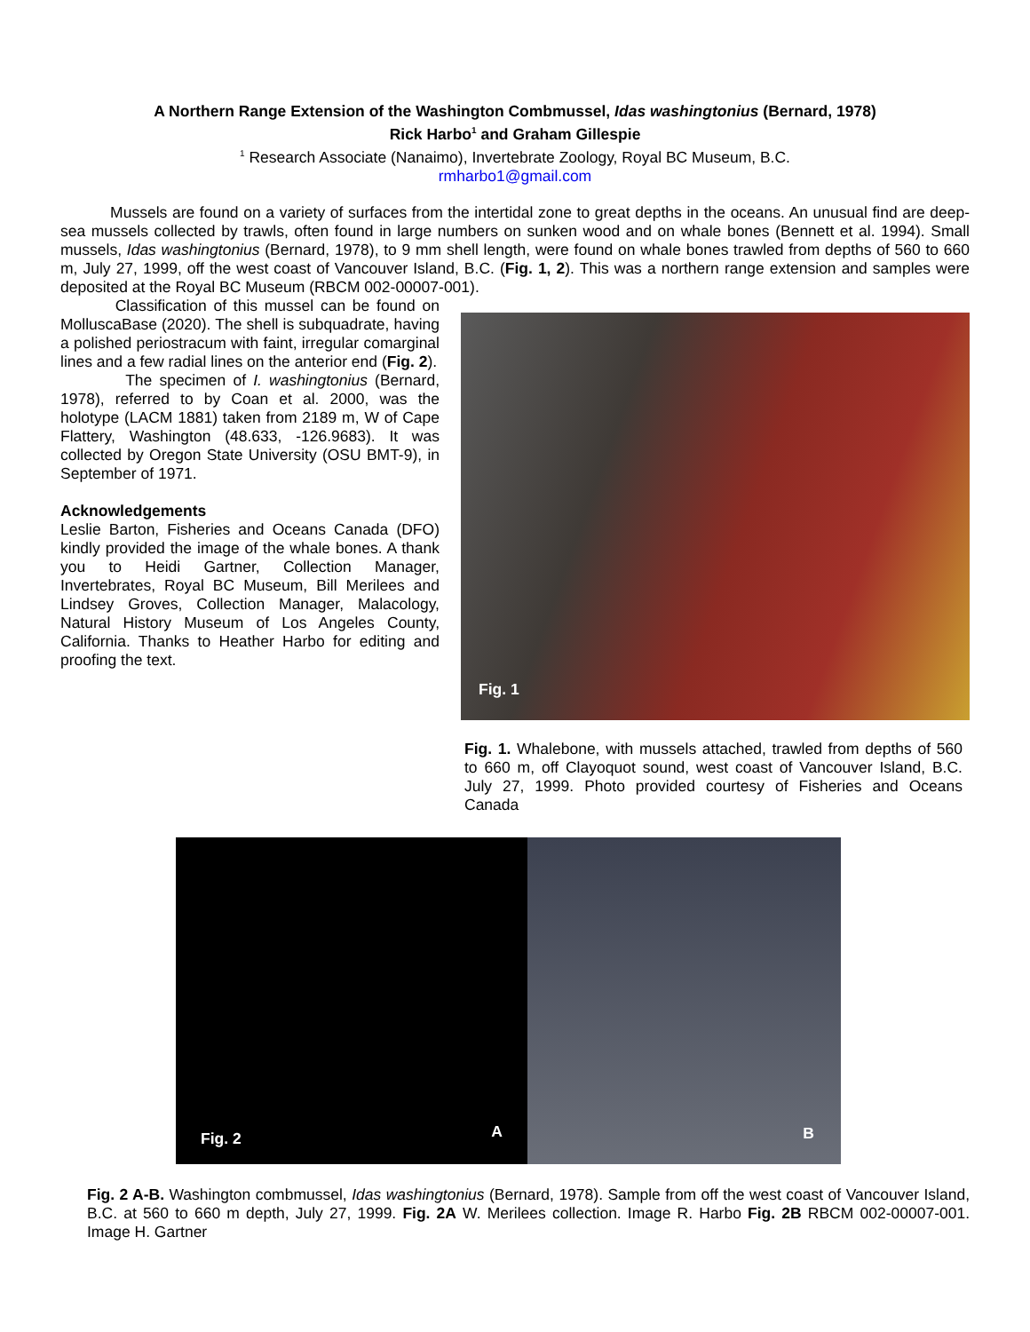A Northern Range Extension of the Washington Combmussel, Idas washingtonius (Bernard, 1978)
Rick Harbo<sup>1</sup> and Graham Gillespie
<sup>1</sup> Research Associate (Nanaimo), Invertebrate Zoology, Royal BC Museum, B.C.
rmharbo1@gmail.com
Mussels are found on a variety of surfaces from the intertidal zone to great depths in the oceans. An unusual find are deep-sea mussels collected by trawls, often found in large numbers on sunken wood and on whale bones (Bennett et al. 1994). Small mussels, Idas washingtonius (Bernard, 1978), to 9 mm shell length, were found on whale bones trawled from depths of 560 to 660 m, July 27, 1999, off the west coast of Vancouver Island, B.C. (Fig. 1, 2). This was a northern range extension and samples were deposited at the Royal BC Museum (RBCM 002-00007-001).
Classification of this mussel can be found on MolluscaBase (2020). The shell is subquadrate, having a polished periostracum with faint, irregular comarginal lines and a few radial lines on the anterior end (Fig. 2).
The specimen of I. washingtonius (Bernard, 1978), referred to by Coan et al. 2000, was the holotype (LACM 1881) taken from 2189 m, W of Cape Flattery, Washington (48.633, -126.9683). It was collected by Oregon State University (OSU BMT-9), in September of 1971.
Acknowledgements
Leslie Barton, Fisheries and Oceans Canada (DFO) kindly provided the image of the whale bones. A thank you to Heidi Gartner, Collection Manager, Invertebrates, Royal BC Museum, Bill Merilees and Lindsey Groves, Collection Manager, Malacology, Natural History Museum of Los Angeles County, California. Thanks to Heather Harbo for editing and proofing the text.
Fig. 1
Fig. 1. Whalebone, with mussels attached, trawled from depths of 560 to 660 m, off Clayoquot sound, west coast of Vancouver Island, B.C. July 27, 1999. Photo provided courtesy of Fisheries and Oceans Canada
Fig. 2 A B
Fig. 2 A-B. Washington combmussel, Idas washingtonius (Bernard, 1978). Sample from off the west coast of Vancouver Island, B.C. at 560 to 660 m depth, July 27, 1999. Fig. 2A W. Merilees collection. Image R. Harbo Fig. 2B RBCM 002-00007-001. Image H. Gartner